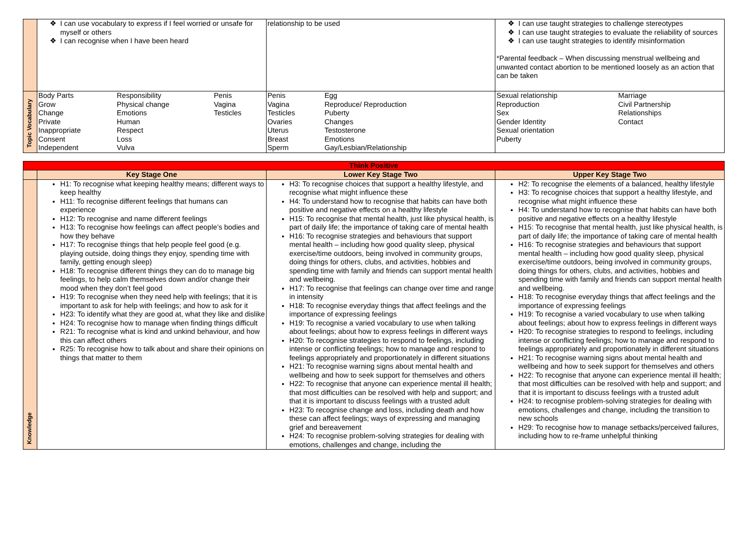| | I can use vocabulary to express if I feel worried or unsafe for myself or others I can recognise when I have been heard | relationship to be used | I can use taught strategies to challenge stereotypes I can use taught strategies to evaluate the reliability of sources I can use taught strategies to identify misinformation *Parental feedback – When discussing menstrual wellbeing and unwanted contact abortion to be mentioned loosely as an action that can be taken |
| Topic Vocabulary | / Body Parts Grow Change Private Inappropriate Consent Independent / Responsibility Physical change Emotions Human Respect Loss Vulva / Penis Vagina Testicles / | / Penis Vagina Testicles Ovaries Uterus Breast Sperm / Egg Reproduce/ Reproduction Puberty Changes Testosterone Emotions Gay/Lesbian/Relationship / | / Sexual relationship Reproduction Sex Gender Identity Sexual orientation Puberty / Marriage Civil Partnership Relationships Contact / |
| Think Positive | | | |
| | Key Stage One | Lower Key Stage Two | Upper Key Stage Two |
| Knowledge | H1: To recognise what keeping healthy means; different ways to keep healthy H11: To recognise different feelings that humans can experience H12: To recognise and name different feelings H13: To recognise how feelings can affect people’s bodies and how they behave H17: To recognise things that help people feel good (e.g. playing outside, doing things they enjoy, spending time with family, getting enough sleep) H18: To recognise different things they can do to manage big feelings, to help calm themselves down and/or change their mood when they don’t feel good H19: To recognise when they need help with feelings; that it is important to ask for help with feelings; and how to ask for it H23: To identify what they are good at, what they like and dislike H24: To recognise how to manage when finding things difficult R21: To recognise what is kind and unkind behaviour, and how this can affect others R25: To recognise how to talk about and share their opinions on things that matter to them | H3: To recognise choices that support a healthy lifestyle, and recognise what might influence these H4: To understand how to recognise that habits can have both positive and negative effects on a healthy lifestyle H15: To recognise that mental health, just like physical health, is part of daily life; the importance of taking care of mental health H16: To recognise strategies and behaviours that support mental health – including how good quality sleep, physical exercise/time outdoors, being involved in community groups, doing things for others, clubs, and activities, hobbies and spending time with family and friends can support mental health and wellbeing. H17: To recognise that feelings can change over time and range in intensity H18: To recognise everyday things that affect feelings and the importance of expressing feelings H19: To recognise a varied vocabulary to use when talking about feelings; about how to express feelings in different ways H20: To recognise strategies to respond to feelings, including intense or conflicting feelings; how to manage and respond to feelings appropriately and proportionately in different situations H21: To recognise warning signs about mental health and wellbeing and how to seek support for themselves and others H22: To recognise that anyone can experience mental ill health; that most difficulties can be resolved with help and support; and that it is important to discuss feelings with a trusted adult H23: To recognise change and loss, including death and how these can affect feelings; ways of expressing and managing grief and bereavement H24: To recognise problem-solving strategies for dealing with emotions, challenges and change, including the | H2: To recognise the elements of a balanced, healthy lifestyle H3: To recognise choices that support a healthy lifestyle, and recognise what might influence these H4: To understand how to recognise that habits can have both positive and negative effects on a healthy lifestyle H15: To recognise that mental health, just like physical health, is part of daily life; the importance of taking care of mental health H16: To recognise strategies and behaviours that support mental health – including how good quality sleep, physical exercise/time outdoors, being involved in community groups, doing things for others, clubs, and activities, hobbies and spending time with family and friends can support mental health and wellbeing. H18: To recognise everyday things that affect feelings and the importance of expressing feelings H19: To recognise a varied vocabulary to use when talking about feelings; about how to express feelings in different ways H20: To recognise strategies to respond to feelings, including intense or conflicting feelings; how to manage and respond to feelings appropriately and proportionately in different situations H21: To recognise warning signs about mental health and wellbeing and how to seek support for themselves and others H22: To recognise that anyone can experience mental ill health; that most difficulties can be resolved with help and support; and that it is important to discuss feelings with a trusted adult H24: to recognise problem-solving strategies for dealing with emotions, challenges and change, including the transition to new schools H29: To recognise how to manage setbacks/perceived failures, including how to re-frame unhelpful thinking |